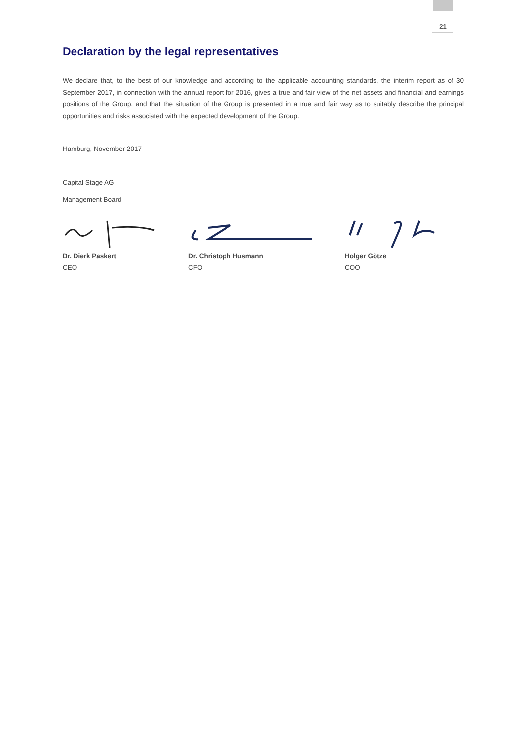21
Declaration by the legal representatives
We declare that, to the best of our knowledge and according to the applicable accounting standards, the interim report as of 30 September 2017, in connection with the annual report for 2016, gives a true and fair view of the net assets and financial and earnings positions of the Group, and that the situation of the Group is presented in a true and fair way as to suitably describe the principal opportunities and risks associated with the expected development of the Group.
Hamburg, November 2017
Capital Stage AG
Management Board
Dr. Dierk Paskert
CEO
Dr. Christoph Husmann
CFO
Holger Götze
COO